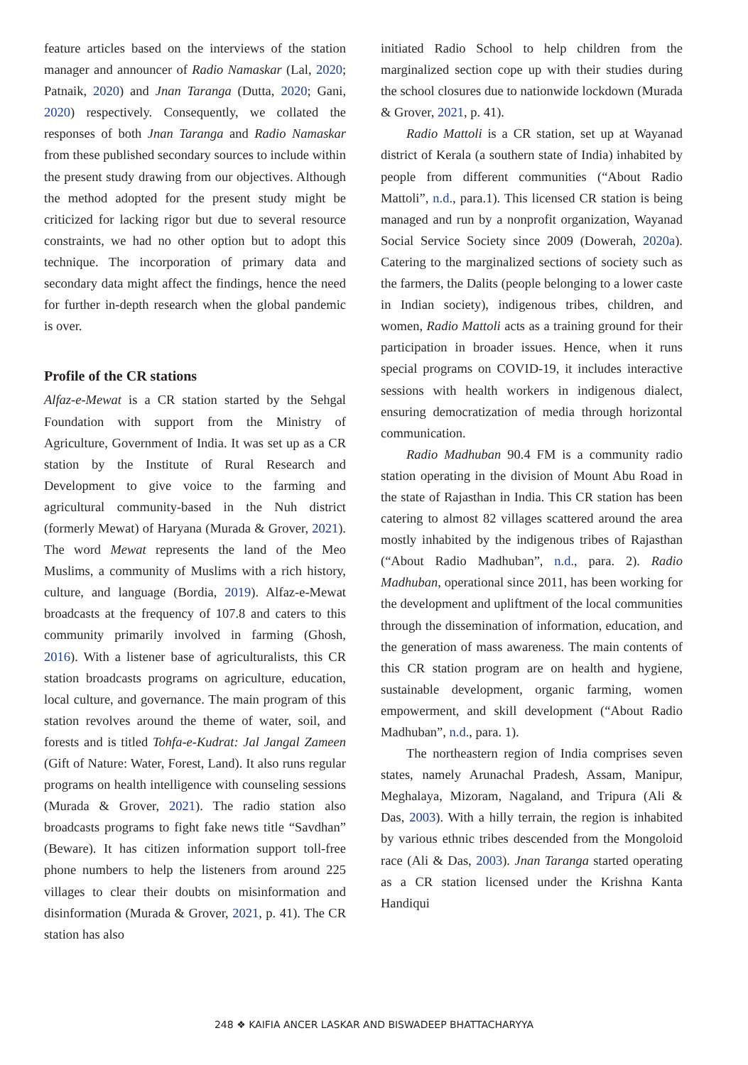feature articles based on the interviews of the station manager and announcer of Radio Namaskar (Lal, 2020; Patnaik, 2020) and Jnan Taranga (Dutta, 2020; Gani, 2020) respectively. Consequently, we collated the responses of both Jnan Taranga and Radio Namaskar from these published secondary sources to include within the present study drawing from our objectives. Although the method adopted for the present study might be criticized for lacking rigor but due to several resource constraints, we had no other option but to adopt this technique. The incorporation of primary data and secondary data might affect the findings, hence the need for further in-depth research when the global pandemic is over.
Profile of the CR stations
Alfaz-e-Mewat is a CR station started by the Sehgal Foundation with support from the Ministry of Agriculture, Government of India. It was set up as a CR station by the Institute of Rural Research and Development to give voice to the farming and agricultural community-based in the Nuh district (formerly Mewat) of Haryana (Murada & Grover, 2021). The word Mewat represents the land of the Meo Muslims, a community of Muslims with a rich history, culture, and language (Bordia, 2019). Alfaz-e-Mewat broadcasts at the frequency of 107.8 and caters to this community primarily involved in farming (Ghosh, 2016). With a listener base of agriculturalists, this CR station broadcasts programs on agriculture, education, local culture, and governance. The main program of this station revolves around the theme of water, soil, and forests and is titled Tohfa-e-Kudrat: Jal Jangal Zameen (Gift of Nature: Water, Forest, Land). It also runs regular programs on health intelligence with counseling sessions (Murada & Grover, 2021). The radio station also broadcasts programs to fight fake news title “Savdhan” (Beware). It has citizen information support toll-free phone numbers to help the listeners from around 225 villages to clear their doubts on misinformation and disinformation (Murada & Grover, 2021, p. 41). The CR station has also
initiated Radio School to help children from the marginalized section cope up with their studies during the school closures due to nationwide lockdown (Murada & Grover, 2021, p. 41).
Radio Mattoli is a CR station, set up at Wayanad district of Kerala (a southern state of India) inhabited by people from different communities (“About Radio Mattoli”, n.d., para.1). This licensed CR station is being managed and run by a nonprofit organization, Wayanad Social Service Society since 2009 (Dowerah, 2020a). Catering to the marginalized sections of society such as the farmers, the Dalits (people belonging to a lower caste in Indian society), indigenous tribes, children, and women, Radio Mattoli acts as a training ground for their participation in broader issues. Hence, when it runs special programs on COVID-19, it includes interactive sessions with health workers in indigenous dialect, ensuring democratization of media through horizontal communication.
Radio Madhuban 90.4 FM is a community radio station operating in the division of Mount Abu Road in the state of Rajasthan in India. This CR station has been catering to almost 82 villages scattered around the area mostly inhabited by the indigenous tribes of Rajasthan (“About Radio Madhuban”, n.d., para. 2). Radio Madhuban, operational since 2011, has been working for the development and upliftment of the local communities through the dissemination of information, education, and the generation of mass awareness. The main contents of this CR station program are on health and hygiene, sustainable development, organic farming, women empowerment, and skill development (“About Radio Madhuban”, n.d., para. 1).
The northeastern region of India comprises seven states, namely Arunachal Pradesh, Assam, Manipur, Meghalaya, Mizoram, Nagaland, and Tripura (Ali & Das, 2003). With a hilly terrain, the region is inhabited by various ethnic tribes descended from the Mongoloid race (Ali & Das, 2003). Jnan Taranga started operating as a CR station licensed under the Krishna Kanta Handiqui
248 ❖ KAIFIA ANCER LASKAR AND BISWADEEP BHATTACHARYYA